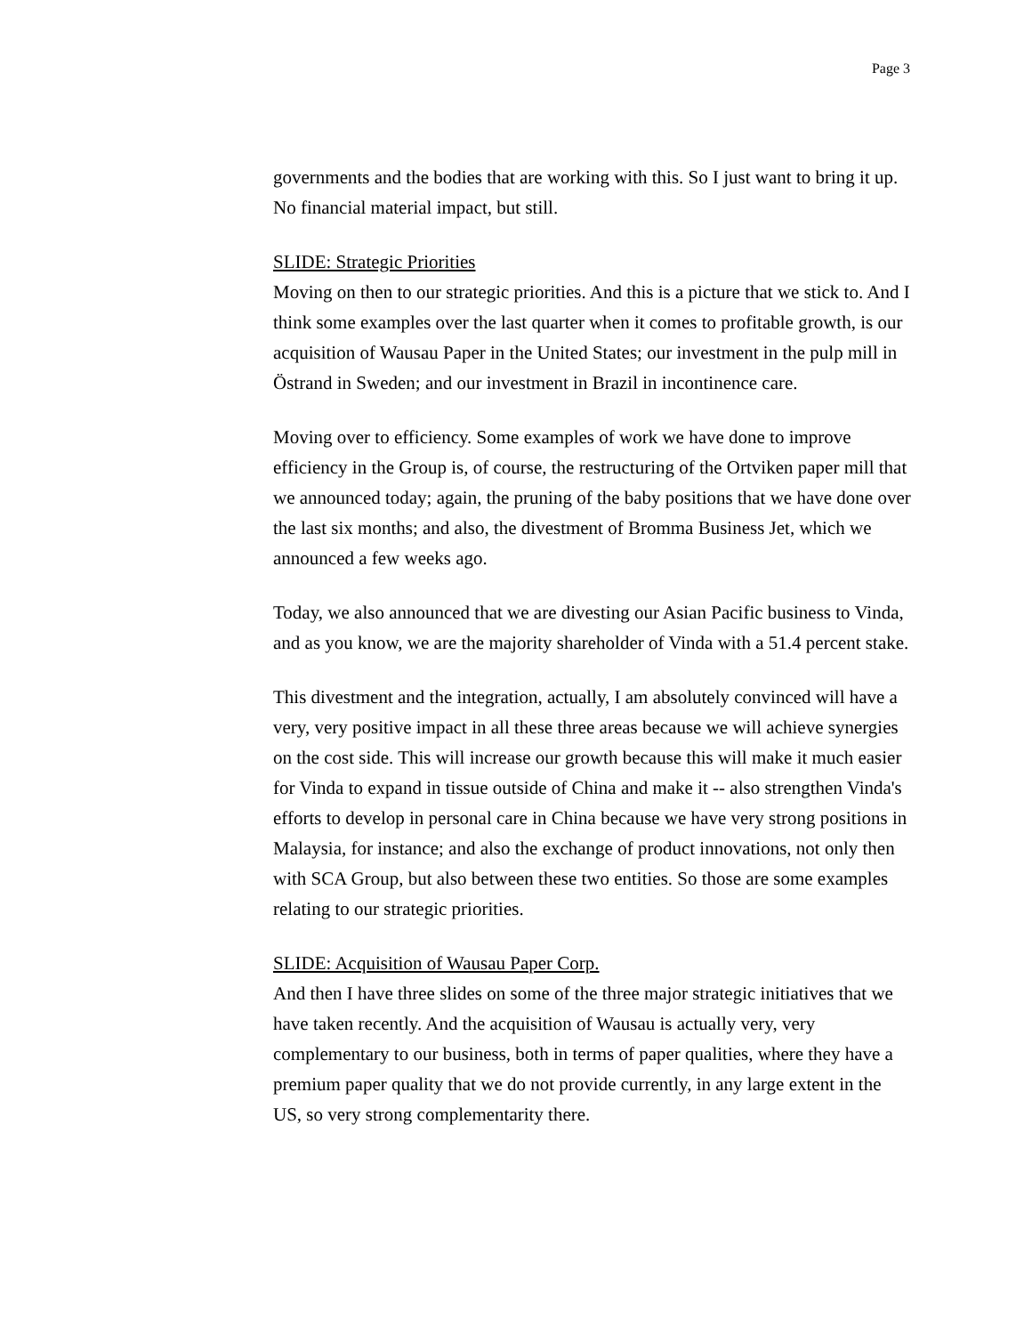Page 3
governments and the bodies that are working with this. So I just want to bring it up. No financial material impact, but still.
SLIDE: Strategic Priorities
Moving on then to our strategic priorities. And this is a picture that we stick to. And I think some examples over the last quarter when it comes to profitable growth, is our acquisition of Wausau Paper in the United States; our investment in the pulp mill in Östrand in Sweden; and our investment in Brazil in incontinence care.
Moving over to efficiency. Some examples of work we have done to improve efficiency in the Group is, of course, the restructuring of the Ortviken paper mill that we announced today; again, the pruning of the baby positions that we have done over the last six months; and also, the divestment of Bromma Business Jet, which we announced a few weeks ago.
Today, we also announced that we are divesting our Asian Pacific business to Vinda, and as you know, we are the majority shareholder of Vinda with a 51.4 percent stake.
This divestment and the integration, actually, I am absolutely convinced will have a very, very positive impact in all these three areas because we will achieve synergies on the cost side. This will increase our growth because this will make it much easier for Vinda to expand in tissue outside of China and make it -- also strengthen Vinda's efforts to develop in personal care in China because we have very strong positions in Malaysia, for instance; and also the exchange of product innovations, not only then with SCA Group, but also between these two entities. So those are some examples relating to our strategic priorities.
SLIDE: Acquisition of Wausau Paper Corp.
And then I have three slides on some of the three major strategic initiatives that we have taken recently. And the acquisition of Wausau is actually very, very complementary to our business, both in terms of paper qualities, where they have a premium paper quality that we do not provide currently, in any large extent in the US, so very strong complementarity there.